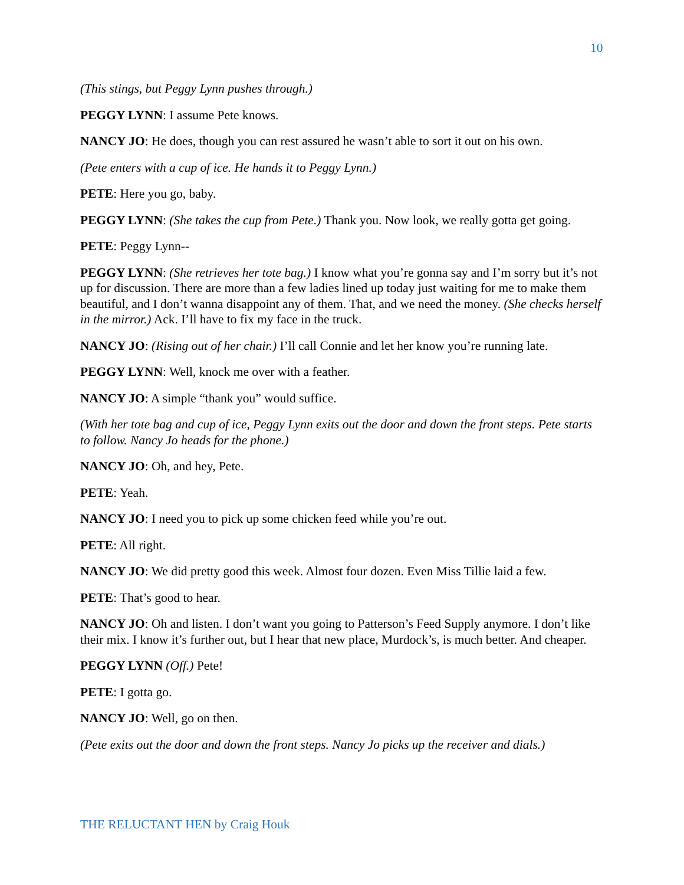10
(This stings, but Peggy Lynn pushes through.)
PEGGY LYNN: I assume Pete knows.
NANCY JO: He does, though you can rest assured he wasn’t able to sort it out on his own.
(Pete enters with a cup of ice. He hands it to Peggy Lynn.)
PETE: Here you go, baby.
PEGGY LYNN: (She takes the cup from Pete.) Thank you. Now look, we really gotta get going.
PETE: Peggy Lynn--
PEGGY LYNN: (She retrieves her tote bag.) I know what you’re gonna say and I’m sorry but it’s not up for discussion. There are more than a few ladies lined up today just waiting for me to make them beautiful, and I don’t wanna disappoint any of them. That, and we need the money. (She checks herself in the mirror.) Ack. I’ll have to fix my face in the truck.
NANCY JO: (Rising out of her chair.) I’ll call Connie and let her know you’re running late.
PEGGY LYNN: Well, knock me over with a feather.
NANCY JO: A simple “thank you” would suffice.
(With her tote bag and cup of ice, Peggy Lynn exits out the door and down the front steps. Pete starts to follow. Nancy Jo heads for the phone.)
NANCY JO: Oh, and hey, Pete.
PETE: Yeah.
NANCY JO: I need you to pick up some chicken feed while you’re out.
PETE: All right.
NANCY JO: We did pretty good this week. Almost four dozen. Even Miss Tillie laid a few.
PETE: That’s good to hear.
NANCY JO: Oh and listen. I don’t want you going to Patterson’s Feed Supply anymore. I don’t like their mix. I know it’s further out, but I hear that new place, Murdock’s, is much better. And cheaper.
PEGGY LYNN (Off.) Pete!
PETE: I gotta go.
NANCY JO: Well, go on then.
(Pete exits out the door and down the front steps. Nancy Jo picks up the receiver and dials.)
THE RELUCTANT HEN by Craig Houk